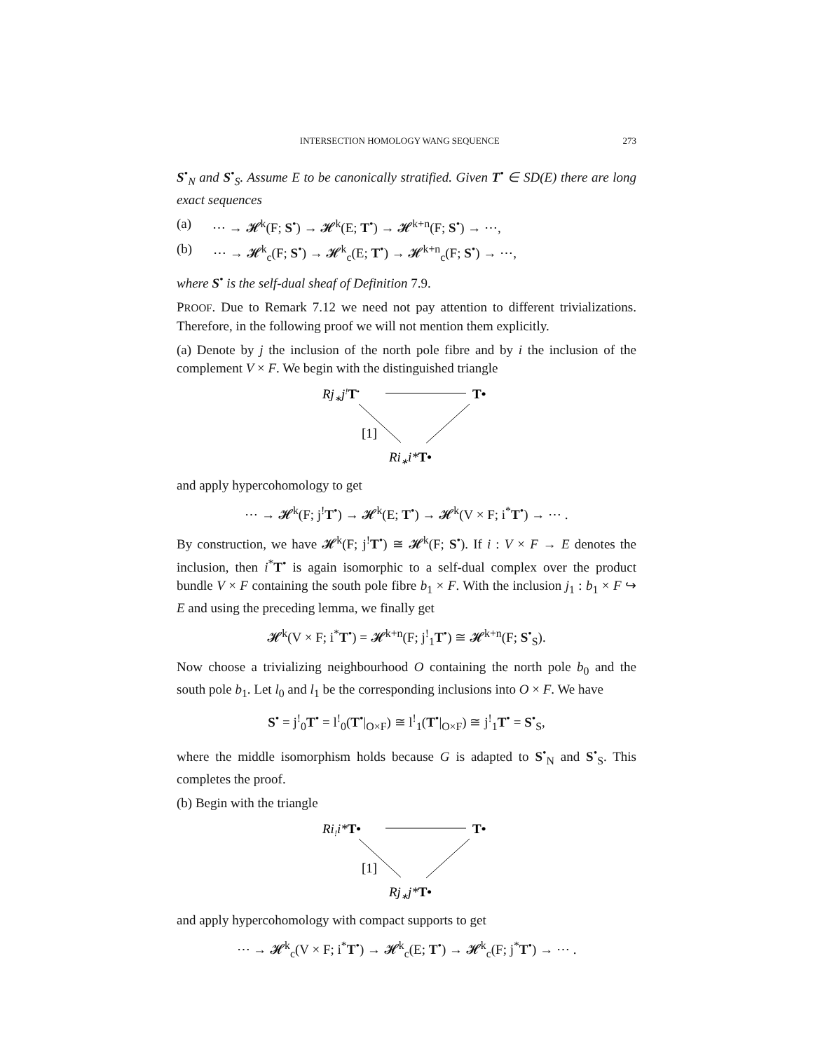INTERSECTION HOMOLOGY WANG SEQUENCE 273
S<sup>•</sup><sub>N</sub> and S<sup>•</sup><sub>S</sub>. Assume E to be canonically stratified. Given T<sup>•</sup> ∈ SD(E) there are long exact sequences
(a) ⋯ → 𝓗<sup>k</sup>(F; S<sup>•</sup>) → 𝓗<sup>k</sup>(E; T<sup>•</sup>) → 𝓗<sup>k+n</sup>(F; S<sup>•</sup>) → ⋯,
(b) ⋯ → 𝓗<sup>k</sup><sub>c</sub>(F; S<sup>•</sup>) → 𝓗<sup>k</sup><sub>c</sub>(E; T<sup>•</sup>) → 𝓗<sup>k+n</sup><sub>c</sub>(F; S<sup>•</sup>) → ⋯,
where S<sup>•</sup> is the self-dual sheaf of Definition 7.9.
PROOF. Due to Remark 7.12 we need not pay attention to different trivializations. Therefore, in the following proof we will not mention them explicitly.
(a) Denote by j the inclusion of the north pole fibre and by i the inclusion of the complement V × F. We begin with the distinguished triangle
Rj∗j!T•
T•
[1]
Ri∗i*T•
and apply hypercohomology to get
⋯ → 𝓗<sup>k</sup>(F; j<sup>!</sup>T<sup>•</sup>) → 𝓗<sup>k</sup>(E; T<sup>•</sup>) → 𝓗<sup>k</sup>(V × F; i<sup>*</sup>T<sup>•</sup>) → ⋯ .
By construction, we have 𝓗<sup>k</sup>(F; j<sup>!</sup>T<sup>•</sup>) ≅ 𝓗<sup>k</sup>(F; S<sup>•</sup>). If i : V × F → E denotes the inclusion, then i<sup>*</sup>T<sup>•</sup> is again isomorphic to a self-dual complex over the product bundle V × F containing the south pole fibre b<sub>1</sub> × F. With the inclusion j<sub>1</sub> : b<sub>1</sub> × F ↪ E and using the preceding lemma, we finally get
𝓗<sup>k</sup>(V × F; i<sup>*</sup>T<sup>•</sup>) = 𝓗<sup>k+n</sup>(F; j<sup>!</sup><sub>1</sub>T<sup>•</sup>) ≅ 𝓗<sup>k+n</sup>(F; S<sup>•</sup><sub>S</sub>).
Now choose a trivializing neighbourhood O containing the north pole b<sub>0</sub> and the south pole b<sub>1</sub>. Let l<sub>0</sub> and l<sub>1</sub> be the corresponding inclusions into O × F. We have
S<sup>•</sup> = j<sup>!</sup><sub>0</sub>T<sup>•</sup> = l<sup>!</sup><sub>0</sub>(T<sup>•</sup>|<sub>O×F</sub>) ≅ l<sup>!</sup><sub>1</sub>(T<sup>•</sup>|<sub>O×F</sub>) ≅ j<sup>!</sup><sub>1</sub>T<sup>•</sup> = S<sup>•</sup><sub>S</sub>,
where the middle isomorphism holds because G is adapted to S<sup>•</sup><sub>N</sub> and S<sup>•</sup><sub>S</sub>. This completes the proof.
(b) Begin with the triangle
Ri!i*T•
T•
[1]
Rj∗j*T•
and apply hypercohomology with compact supports to get
⋯ → 𝓗<sup>k</sup><sub>c</sub>(V × F; i<sup>*</sup>T<sup>•</sup>) → 𝓗<sup>k</sup><sub>c</sub>(E; T<sup>•</sup>) → 𝓗<sup>k</sup><sub>c</sub>(F; j<sup>*</sup>T<sup>•</sup>) → ⋯ .